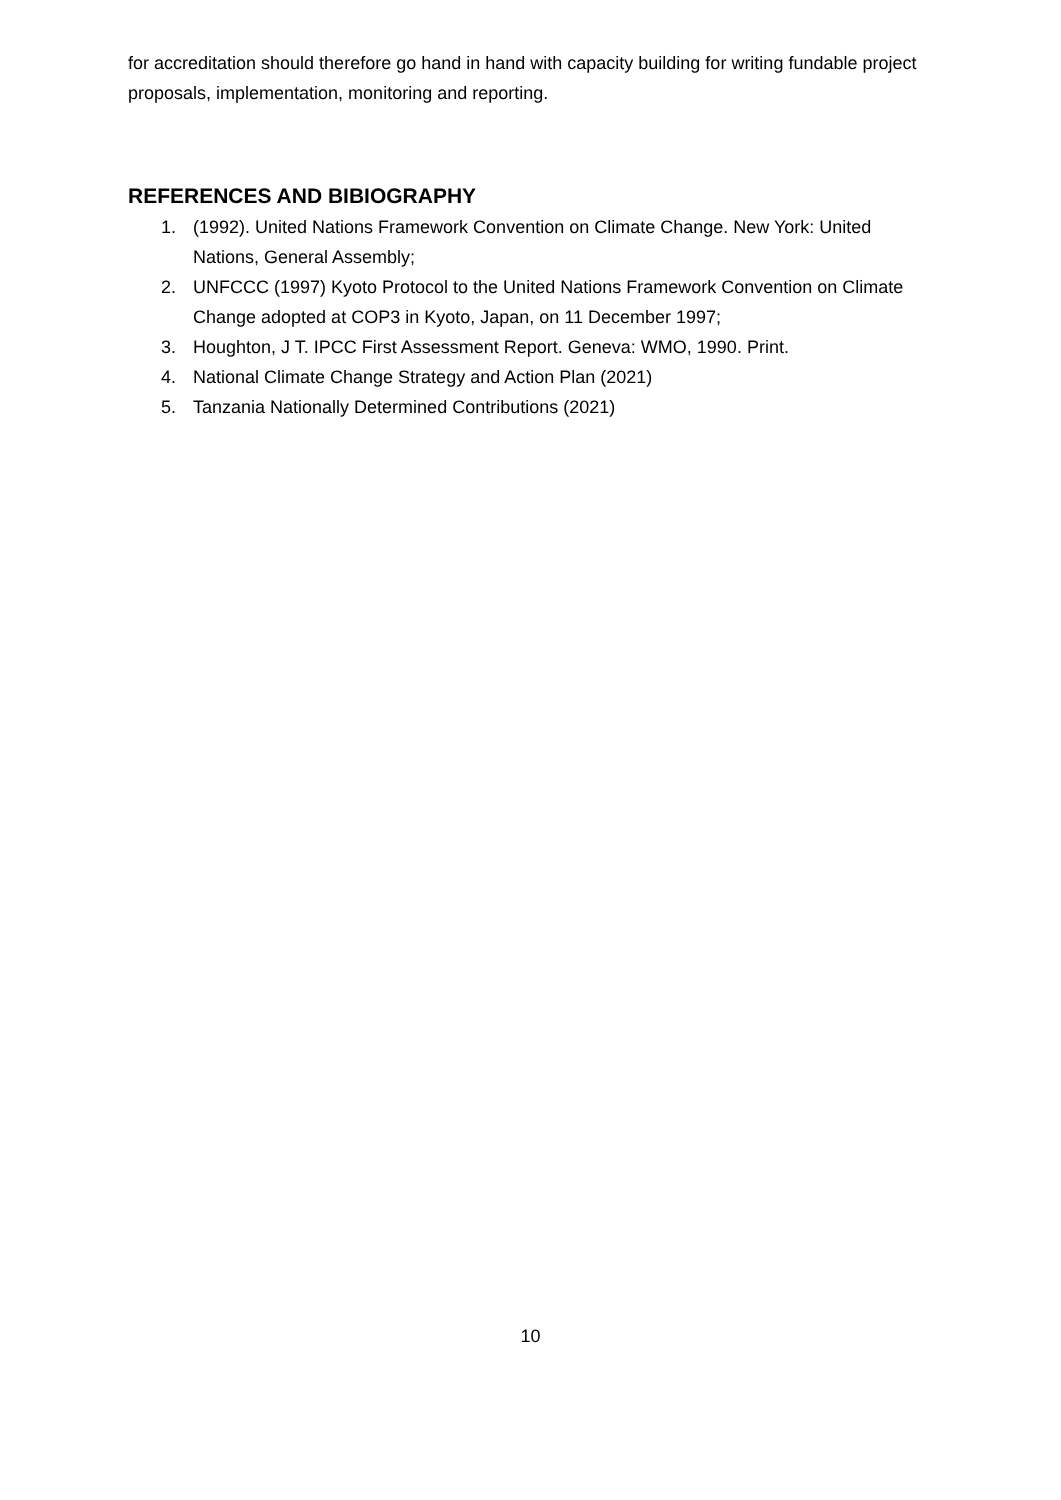for accreditation should therefore go hand in hand with capacity building for writing fundable project proposals, implementation, monitoring and reporting.
REFERENCES AND BIBIOGRAPHY
1. (1992). United Nations Framework Convention on Climate Change. New York: United Nations, General Assembly;
2. UNFCCC (1997) Kyoto Protocol to the United Nations Framework Convention on Climate Change adopted at COP3 in Kyoto, Japan, on 11 December 1997;
3. Houghton, J T. IPCC First Assessment Report. Geneva: WMO, 1990. Print.
4. National Climate Change Strategy and Action Plan (2021)
5. Tanzania Nationally Determined Contributions (2021)
10